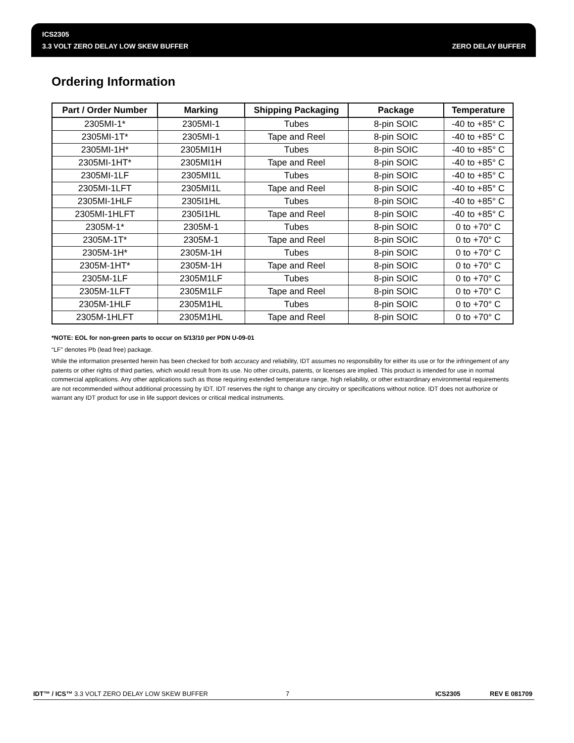ICS2305
3.3 VOLT ZERO DELAY LOW SKEW BUFFER ZERO DELAY BUFFER
Ordering Information
| Part / Order Number | Marking | Shipping Packaging | Package | Temperature |
| --- | --- | --- | --- | --- |
| 2305MI-1* | 2305MI-1 | Tubes | 8-pin SOIC | -40 to +85° C |
| 2305MI-1T* | 2305MI-1 | Tape and Reel | 8-pin SOIC | -40 to +85° C |
| 2305MI-1H* | 2305MI1H | Tubes | 8-pin SOIC | -40 to +85° C |
| 2305MI-1HT* | 2305MI1H | Tape and Reel | 8-pin SOIC | -40 to +85° C |
| 2305MI-1LF | 2305MI1L | Tubes | 8-pin SOIC | -40 to +85° C |
| 2305MI-1LFT | 2305MI1L | Tape and Reel | 8-pin SOIC | -40 to +85° C |
| 2305MI-1HLF | 2305I1HL | Tubes | 8-pin SOIC | -40 to +85° C |
| 2305MI-1HLFT | 2305I1HL | Tape and Reel | 8-pin SOIC | -40 to +85° C |
| 2305M-1* | 2305M-1 | Tubes | 8-pin SOIC | 0 to +70° C |
| 2305M-1T* | 2305M-1 | Tape and Reel | 8-pin SOIC | 0 to +70° C |
| 2305M-1H* | 2305M-1H | Tubes | 8-pin SOIC | 0 to +70° C |
| 2305M-1HT* | 2305M-1H | Tape and Reel | 8-pin SOIC | 0 to +70° C |
| 2305M-1LF | 2305M1LF | Tubes | 8-pin SOIC | 0 to +70° C |
| 2305M-1LFT | 2305M1LF | Tape and Reel | 8-pin SOIC | 0 to +70° C |
| 2305M-1HLF | 2305M1HL | Tubes | 8-pin SOIC | 0 to +70° C |
| 2305M-1HLFT | 2305M1HL | Tape and Reel | 8-pin SOIC | 0 to +70° C |
*NOTE: EOL for non-green parts to occur on 5/13/10 per PDN U-09-01
“LF” denotes Pb (lead free) package.
While the information presented herein has been checked for both accuracy and reliability, IDT assumes no responsibility for either its use or for the infringement of any patents or other rights of third parties, which would result from its use. No other circuits, patents, or licenses are implied. This product is intended for use in normal commercial applications. Any other applications such as those requiring extended temperature range, high reliability, or other extraordinary environmental requirements are not recommended without additional processing by IDT. IDT reserves the right to change any circuitry or specifications without notice. IDT does not authorize or warrant any IDT product for use in life support devices or critical medical instruments.
IDT™ / ICS™ 3.3 VOLT ZERO DELAY LOW SKEW BUFFER 7 ICS2305 REV E 081709